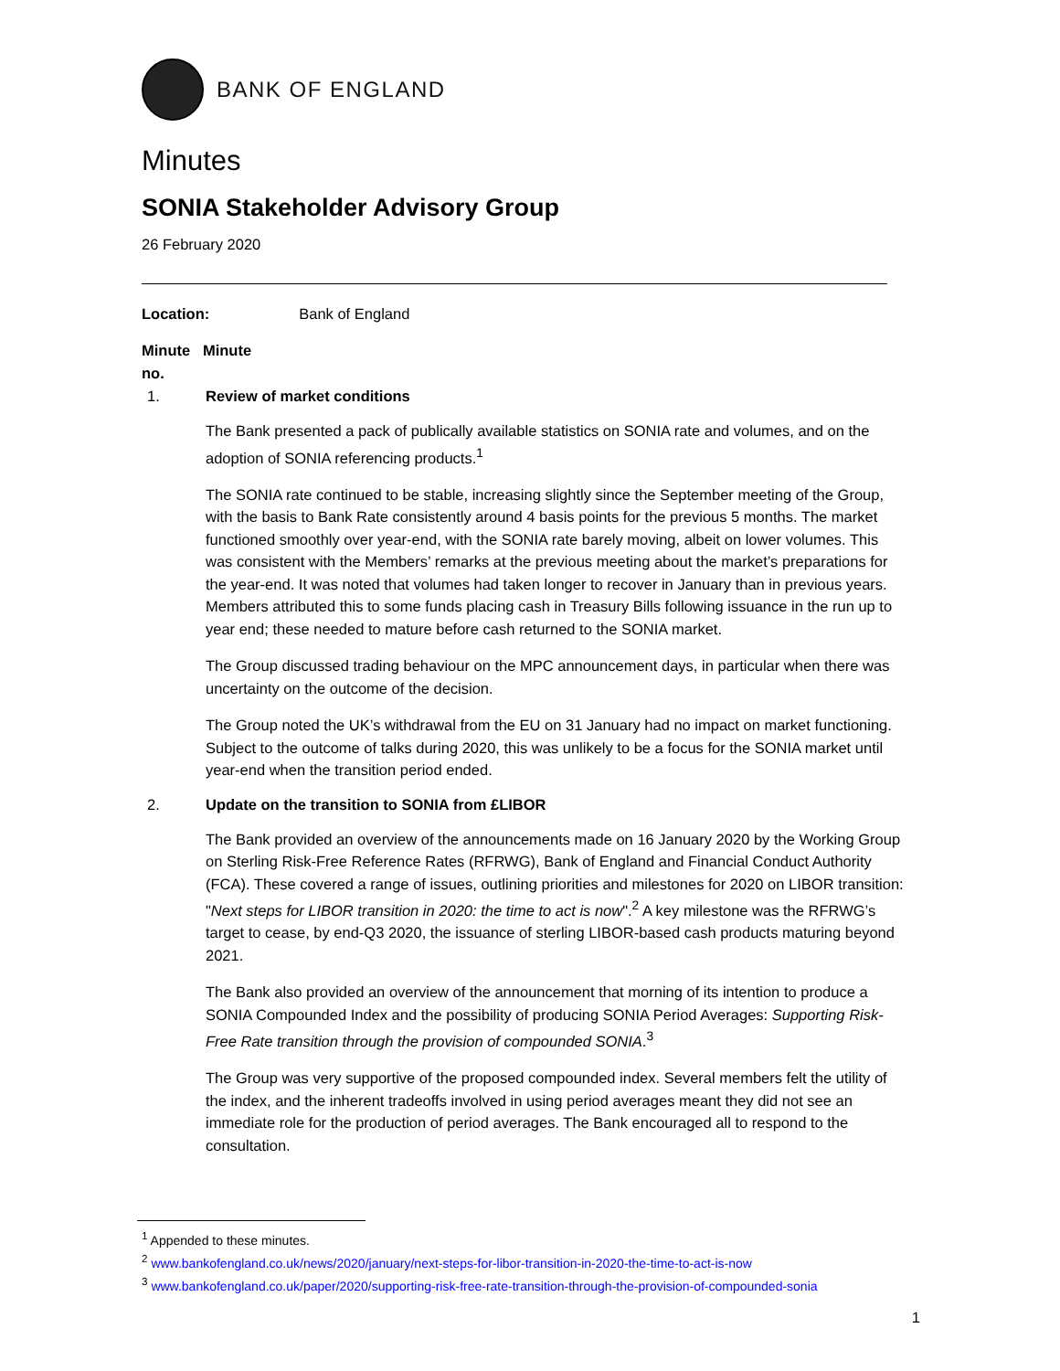BANK OF ENGLAND
Minutes
SONIA Stakeholder Advisory Group
26 February 2020
Location: Bank of England
Minute Minute
no.
1. Review of market conditions
The Bank presented a pack of publically available statistics on SONIA rate and volumes, and on the adoption of SONIA referencing products.<sup>1</sup>
The SONIA rate continued to be stable, increasing slightly since the September meeting of the Group, with the basis to Bank Rate consistently around 4 basis points for the previous 5 months. The market functioned smoothly over year-end, with the SONIA rate barely moving, albeit on lower volumes. This was consistent with the Members’ remarks at the previous meeting about the market’s preparations for the year-end. It was noted that volumes had taken longer to recover in January than in previous years. Members attributed this to some funds placing cash in Treasury Bills following issuance in the run up to year end; these needed to mature before cash returned to the SONIA market.
The Group discussed trading behaviour on the MPC announcement days, in particular when there was uncertainty on the outcome of the decision.
The Group noted the UK’s withdrawal from the EU on 31 January had no impact on market functioning. Subject to the outcome of talks during 2020, this was unlikely to be a focus for the SONIA market until year-end when the transition period ended.
2. Update on the transition to SONIA from £LIBOR
The Bank provided an overview of the announcements made on 16 January 2020 by the Working Group on Sterling Risk-Free Reference Rates (RFRWG), Bank of England and Financial Conduct Authority (FCA). These covered a range of issues, outlining priorities and milestones for 2020 on LIBOR transition: "Next steps for LIBOR transition in 2020: the time to act is now".<sup>2</sup> A key milestone was the RFRWG’s target to cease, by end-Q3 2020, the issuance of sterling LIBOR-based cash products maturing beyond 2021.
The Bank also provided an overview of the announcement that morning of its intention to produce a SONIA Compounded Index and the possibility of producing SONIA Period Averages: Supporting Risk-Free Rate transition through the provision of compounded SONIA.<sup>3</sup>
The Group was very supportive of the proposed compounded index. Several members felt the utility of the index, and the inherent tradeoffs involved in using period averages meant they did not see an immediate role for the production of period averages. The Bank encouraged all to respond to the consultation.
<sup>1</sup> Appended to these minutes.
<sup>2</sup> www.bankofengland.co.uk/news/2020/january/next-steps-for-libor-transition-in-2020-the-time-to-act-is-now
<sup>3</sup> www.bankofengland.co.uk/paper/2020/supporting-risk-free-rate-transition-through-the-provision-of-compounded-sonia
1